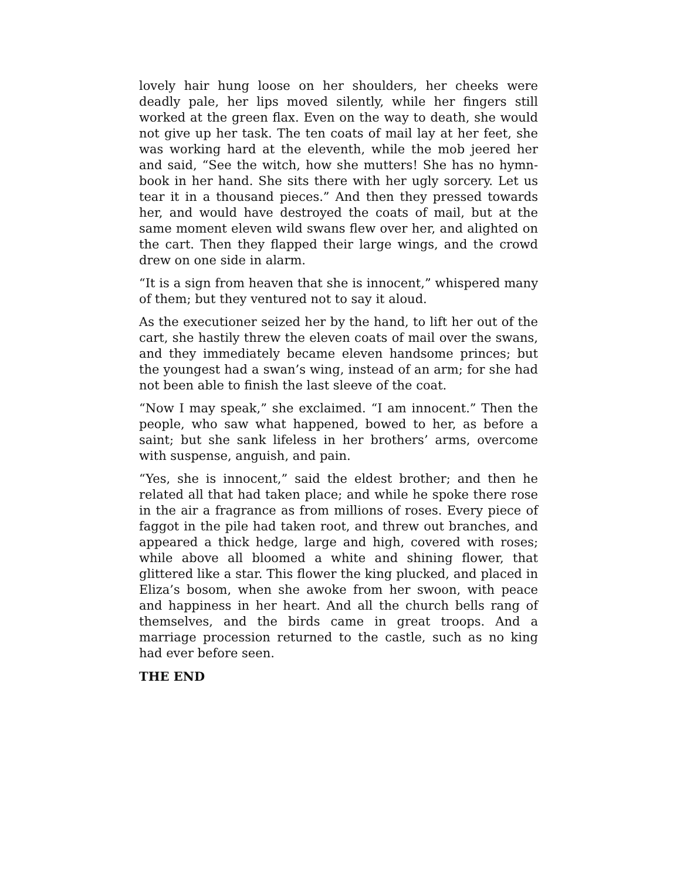lovely hair hung loose on her shoulders, her cheeks were deadly pale, her lips moved silently, while her fingers still worked at the green flax. Even on the way to death, she would not give up her task. The ten coats of mail lay at her feet, she was working hard at the eleventh, while the mob jeered her and said, “See the witch, how she mutters! She has no hymn-book in her hand. She sits there with her ugly sorcery. Let us tear it in a thousand pieces.” And then they pressed towards her, and would have destroyed the coats of mail, but at the same moment eleven wild swans flew over her, and alighted on the cart. Then they flapped their large wings, and the crowd drew on one side in alarm.
“It is a sign from heaven that she is innocent,” whispered many of them; but they ventured not to say it aloud.
As the executioner seized her by the hand, to lift her out of the cart, she hastily threw the eleven coats of mail over the swans, and they immediately became eleven handsome princes; but the youngest had a swan’s wing, instead of an arm; for she had not been able to finish the last sleeve of the coat.
“Now I may speak,” she exclaimed. “I am innocent.” Then the people, who saw what happened, bowed to her, as before a saint; but she sank lifeless in her brothers’ arms, overcome with suspense, anguish, and pain.
“Yes, she is innocent,” said the eldest brother; and then he related all that had taken place; and while he spoke there rose in the air a fragrance as from millions of roses. Every piece of faggot in the pile had taken root, and threw out branches, and appeared a thick hedge, large and high, covered with roses; while above all bloomed a white and shining flower, that glittered like a star. This flower the king plucked, and placed in Eliza’s bosom, when she awoke from her swoon, with peace and happiness in her heart. And all the church bells rang of themselves, and the birds came in great troops. And a marriage procession returned to the castle, such as no king had ever before seen.
THE END